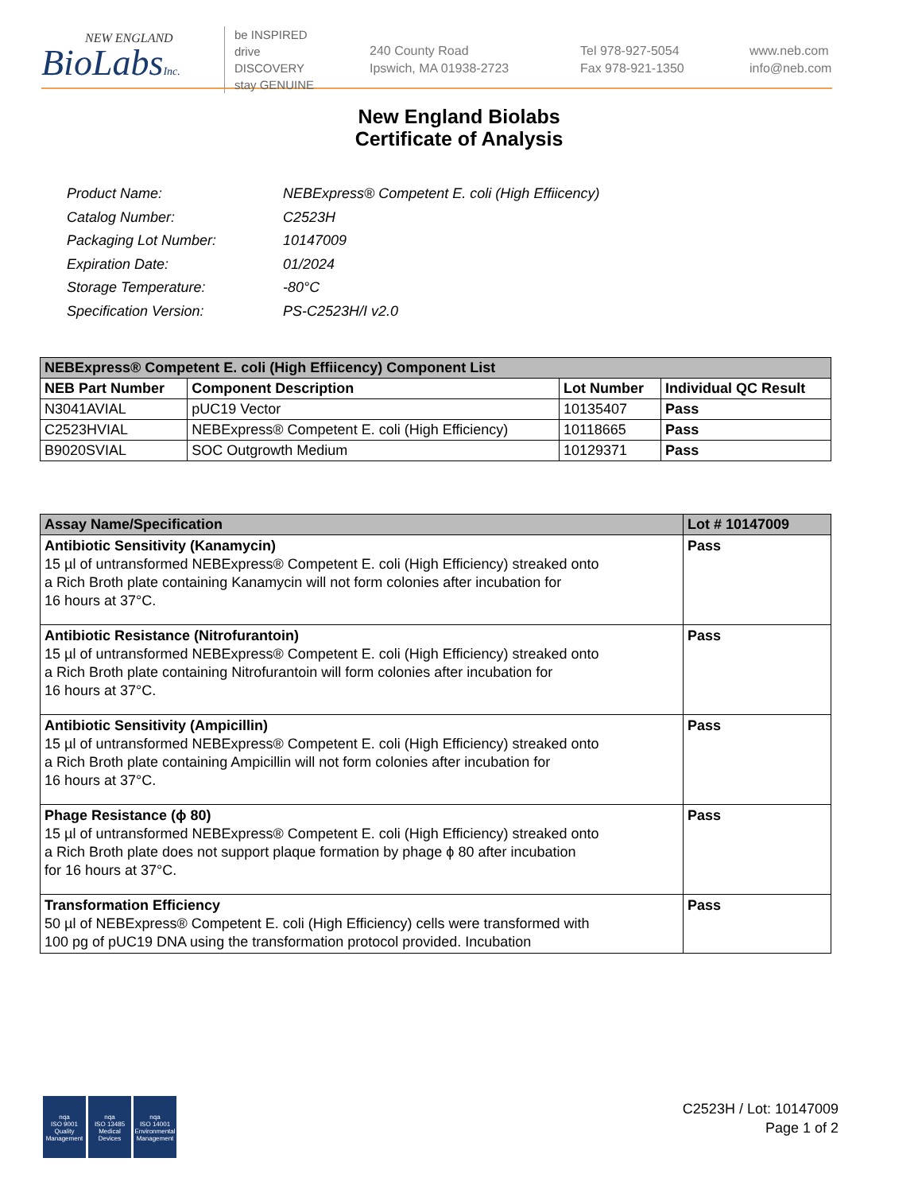NEW ENGLAND
BioLabsInc.
be INSPIRED
drive DISCOVERY
stay GENUINE
240 County Road
Ipswich, MA 01938-2723
Tel 978-927-5054
Fax 978-921-1350
www.neb.com
info@neb.com
New England Biolabs
Certificate of Analysis
| Product Name: | NEBExpress® Competent E. coli (High Effiicency) |
| Catalog Number: | C2523H |
| Packaging Lot Number: | 10147009 |
| Expiration Date: | 01/2024 |
| Storage Temperature: | -80°C |
| Specification Version: | PS-C2523H/I v2.0 |
| NEBExpress® Competent E. coli (High Effiicency) Component List | | | |
| --- | --- | --- | --- |
| NEB Part Number | Component Description | Lot Number | Individual QC Result |
| N3041AVIAL | pUC19 Vector | 10135407 | Pass |
| C2523HVIAL | NEBExpress® Competent E. coli (High Efficiency) | 10118665 | Pass |
| B9020SVIAL | SOC Outgrowth Medium | 10129371 | Pass |
| Assay Name/Specification | Lot # 10147009 |
| --- | --- |
| Antibiotic Sensitivity (Kanamycin) 15 µl of untransformed NEBExpress® Competent E. coli (High Efficiency) streaked onto a Rich Broth plate containing Kanamycin will not form colonies after incubation for 16 hours at 37°C. | Pass |
| Antibiotic Resistance (Nitrofurantoin) 15 µl of untransformed NEBExpress® Competent E. coli (High Efficiency) streaked onto a Rich Broth plate containing Nitrofurantoin will form colonies after incubation for 16 hours at 37°C. | Pass |
| Antibiotic Sensitivity (Ampicillin) 15 µl of untransformed NEBExpress® Competent E. coli (High Efficiency) streaked onto a Rich Broth plate containing Ampicillin will not form colonies after incubation for 16 hours at 37°C. | Pass |
| Phage Resistance (ϕ 80) 15 µl of untransformed NEBExpress® Competent E. coli (High Efficiency) streaked onto a Rich Broth plate does not support plaque formation by phage ϕ 80 after incubation for 16 hours at 37°C. | Pass |
| Transformation Efficiency 50 µl of NEBExpress® Competent E. coli (High Efficiency) cells were transformed with 100 pg of pUC19 DNA using the transformation protocol provided. Incubation | Pass |
nqa
ISO 9001
Quality Management
nqa
ISO 13485
Medical Devices
nqa
ISO 14001
Environmental Management
C2523H / Lot: 10147009
Page 1 of 2